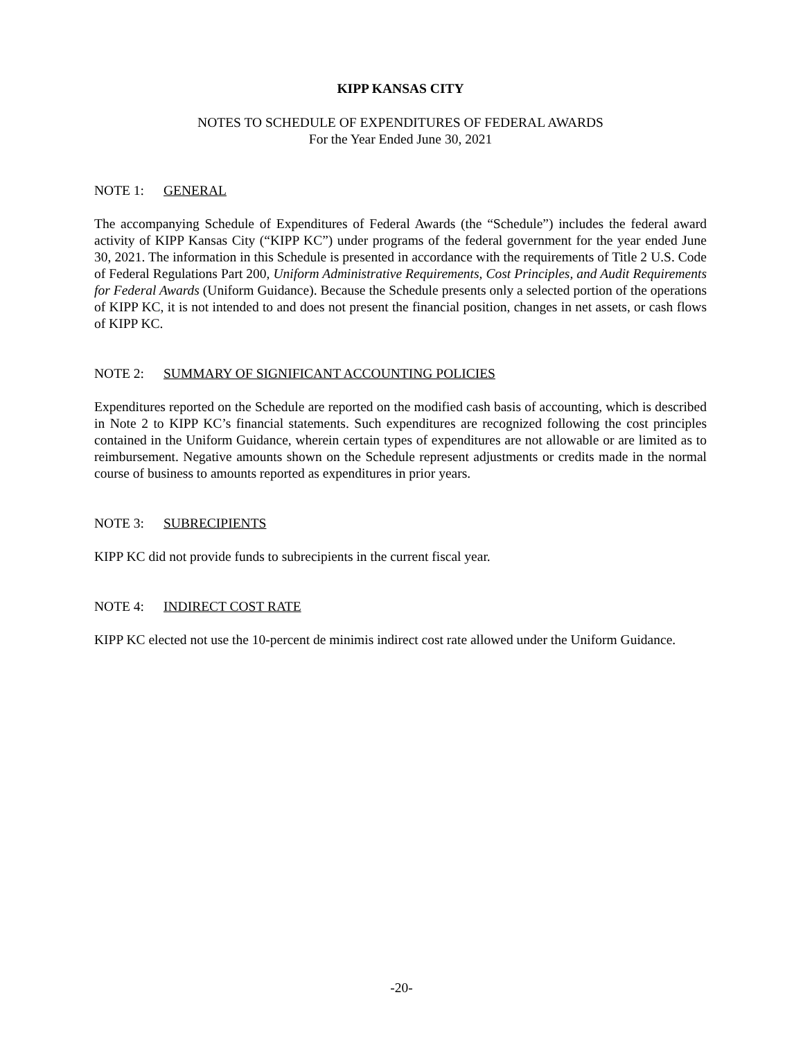KIPP KANSAS CITY
NOTES TO SCHEDULE OF EXPENDITURES OF FEDERAL AWARDS
For the Year Ended June 30, 2021
NOTE 1: GENERAL
The accompanying Schedule of Expenditures of Federal Awards (the “Schedule”) includes the federal award activity of KIPP Kansas City (“KIPP KC”) under programs of the federal government for the year ended June 30, 2021. The information in this Schedule is presented in accordance with the requirements of Title 2 U.S. Code of Federal Regulations Part 200, Uniform Administrative Requirements, Cost Principles, and Audit Requirements for Federal Awards (Uniform Guidance). Because the Schedule presents only a selected portion of the operations of KIPP KC, it is not intended to and does not present the financial position, changes in net assets, or cash flows of KIPP KC.
NOTE 2: SUMMARY OF SIGNIFICANT ACCOUNTING POLICIES
Expenditures reported on the Schedule are reported on the modified cash basis of accounting, which is described in Note 2 to KIPP KC’s financial statements. Such expenditures are recognized following the cost principles contained in the Uniform Guidance, wherein certain types of expenditures are not allowable or are limited as to reimbursement. Negative amounts shown on the Schedule represent adjustments or credits made in the normal course of business to amounts reported as expenditures in prior years.
NOTE 3: SUBRECIPIENTS
KIPP KC did not provide funds to subrecipients in the current fiscal year.
NOTE 4: INDIRECT COST RATE
KIPP KC elected not use the 10-percent de minimis indirect cost rate allowed under the Uniform Guidance.
-20-